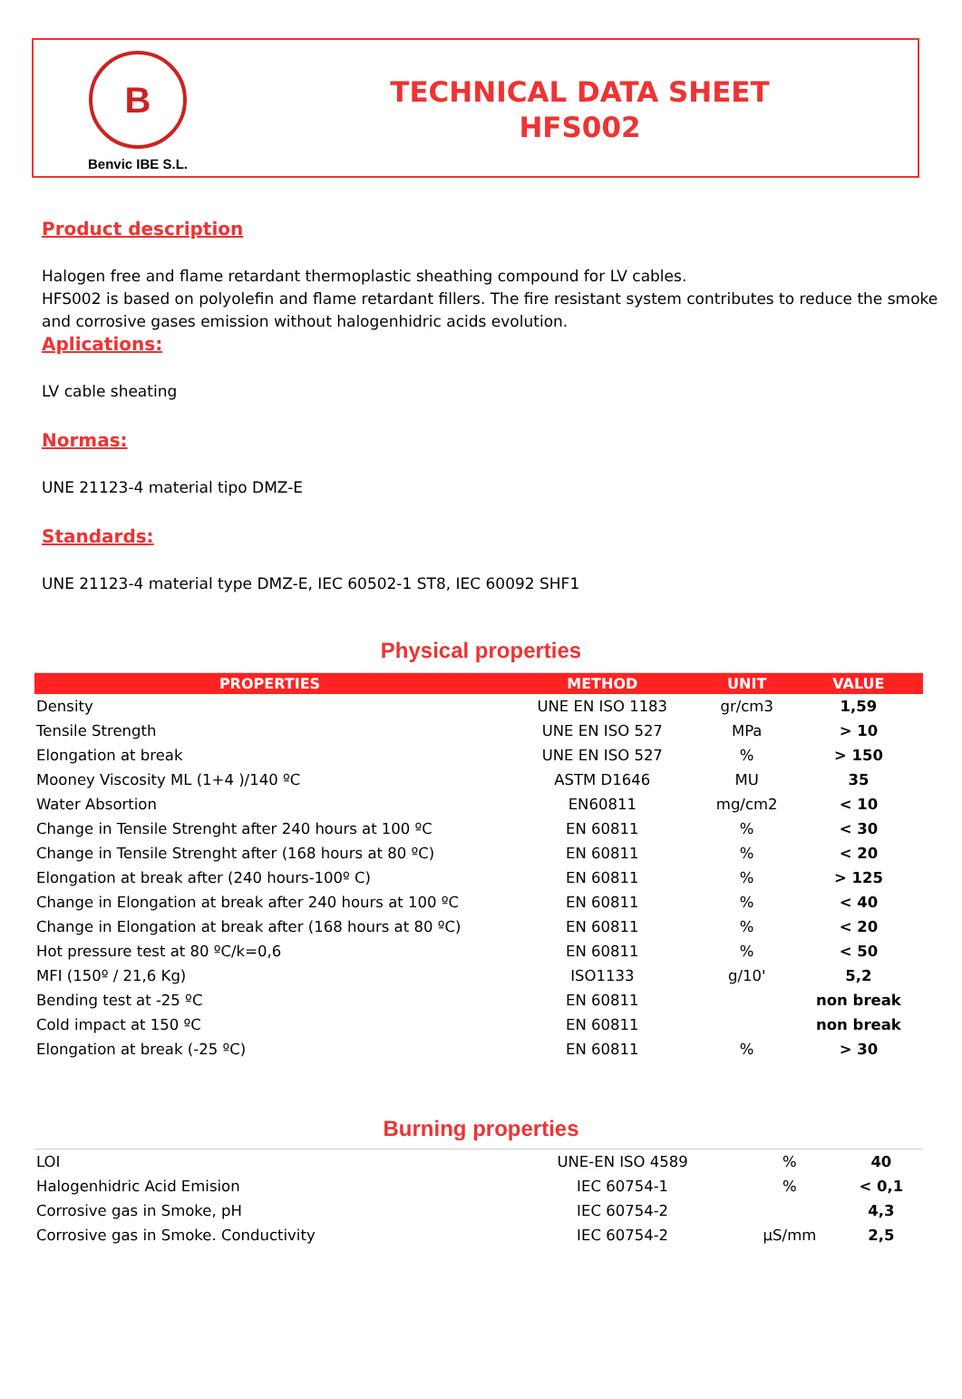B
Benvic IBE S.L.
TECHNICAL DATA SHEET
HFS002
Product description
Halogen free and flame retardant thermoplastic sheathing compound for LV cables.
HFS002 is based on polyolefin and flame retardant fillers. The fire resistant system contributes to reduce the smoke and corrosive gases emission without halogenhidric acids evolution.
Aplications:
LV cable sheating
Normas:
UNE 21123-4 material tipo DMZ-E
Standards:
UNE 21123-4 material type DMZ-E, IEC 60502-1 ST8, IEC 60092 SHF1
Physical properties
| PROPERTIES | METHOD | UNIT | VALUE |
| --- | --- | --- | --- |
| Density | UNE EN ISO 1183 | gr/cm3 | 1,59 |
| Tensile Strength | UNE EN ISO 527 | MPa | > 10 |
| Elongation at break | UNE EN ISO 527 | % | > 150 |
| Mooney Viscosity ML (1+4 )/140 ºC | ASTM D1646 | MU | 35 |
| Water Absortion | EN60811 | mg/cm2 | < 10 |
| Change in Tensile Strenght after 240 hours at 100 ºC | EN 60811 | % | < 30 |
| Change in Tensile Strenght after (168 hours at 80 ºC) | EN 60811 | % | < 20 |
| Elongation at break after (240 hours-100º C) | EN 60811 | % | > 125 |
| Change in Elongation at break after 240 hours at 100 ºC | EN 60811 | % | < 40 |
| Change in Elongation at break after (168 hours at 80 ºC) | EN 60811 | % | < 20 |
| Hot pressure test at 80 ºC/k=0,6 | EN 60811 | % | < 50 |
| MFI (150º / 21,6 Kg) | ISO1133 | g/10' | 5,2 |
| Bending test at -25 ºC | EN 60811 | | non break |
| Cold impact at 150 ºC | EN 60811 | | non break |
| Elongation at break (-25 ºC) | EN 60811 | % | > 30 |
Burning properties
| LOI | UNE-EN ISO 4589 | % | 40 |
| Halogenhidric Acid Emision | IEC 60754-1 | % | < 0,1 |
| Corrosive gas in Smoke, pH | IEC 60754-2 | | 4,3 |
| Corrosive gas in Smoke. Conductivity | IEC 60754-2 | µS/mm | 2,5 |